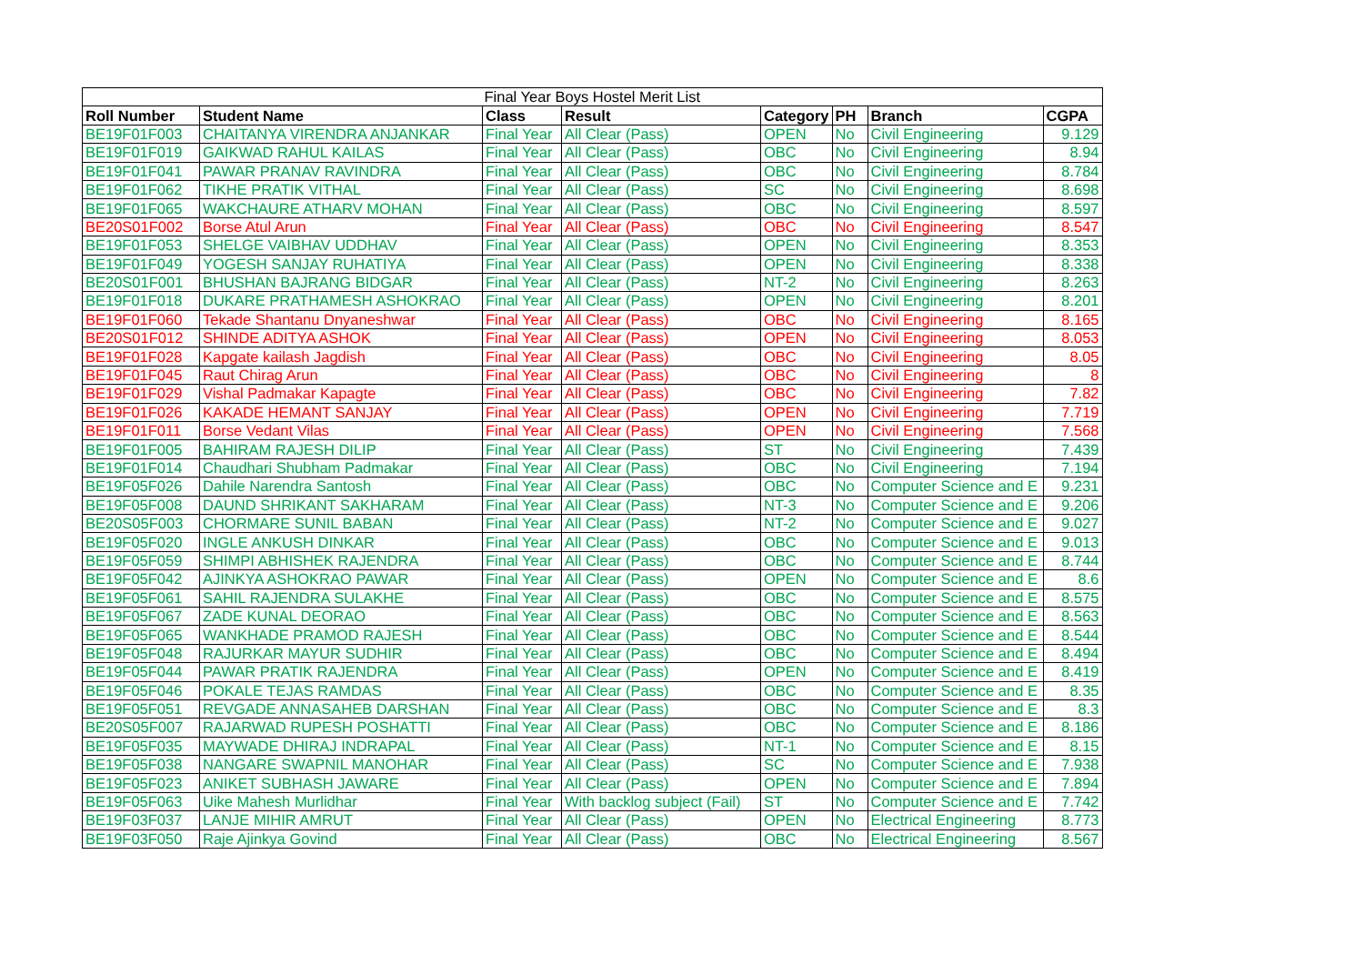| Final Year Boys Hostel Merit List | | | | | | | |
| --- | --- | --- | --- | --- | --- | --- | --- |
| Roll Number | Student Name | Class | Result | Category | PH | Branch | CGPA |
| BE19F01F003 | CHAITANYA VIRENDRA ANJANKAR | Final Year | All Clear (Pass) | OPEN | No | Civil Engineering | 9.129 |
| BE19F01F019 | GAIKWAD RAHUL KAILAS | Final Year | All Clear (Pass) | OBC | No | Civil Engineering | 8.94 |
| BE19F01F041 | PAWAR PRANAV RAVINDRA | Final Year | All Clear (Pass) | OBC | No | Civil Engineering | 8.784 |
| BE19F01F062 | TIKHE PRATIK VITHAL | Final Year | All Clear (Pass) | SC | No | Civil Engineering | 8.698 |
| BE19F01F065 | WAKCHAURE ATHARV MOHAN | Final Year | All Clear (Pass) | OBC | No | Civil Engineering | 8.597 |
| BE20S01F002 | Borse Atul Arun | Final Year | All Clear (Pass) | OBC | No | Civil Engineering | 8.547 |
| BE19F01F053 | SHELGE VAIBHAV UDDHAV | Final Year | All Clear (Pass) | OPEN | No | Civil Engineering | 8.353 |
| BE19F01F049 | YOGESH SANJAY RUHATIYA | Final Year | All Clear (Pass) | OPEN | No | Civil Engineering | 8.338 |
| BE20S01F001 | BHUSHAN BAJRANG BIDGAR | Final Year | All Clear (Pass) | NT-2 | No | Civil Engineering | 8.263 |
| BE19F01F018 | DUKARE PRATHAMESH ASHOKRAO | Final Year | All Clear (Pass) | OPEN | No | Civil Engineering | 8.201 |
| BE19F01F060 | Tekade Shantanu Dnyaneshwar | Final Year | All Clear (Pass) | OBC | No | Civil Engineering | 8.165 |
| BE20S01F012 | SHINDE ADITYA ASHOK | Final Year | All Clear (Pass) | OPEN | No | Civil Engineering | 8.053 |
| BE19F01F028 | Kapgate kailash Jagdish | Final Year | All Clear (Pass) | OBC | No | Civil Engineering | 8.05 |
| BE19F01F045 | Raut Chirag Arun | Final Year | All Clear (Pass) | OBC | No | Civil Engineering | 8 |
| BE19F01F029 | Vishal Padmakar Kapagte | Final Year | All Clear (Pass) | OBC | No | Civil Engineering | 7.82 |
| BE19F01F026 | KAKADE HEMANT SANJAY | Final Year | All Clear (Pass) | OPEN | No | Civil Engineering | 7.719 |
| BE19F01F011 | Borse Vedant Vilas | Final Year | All Clear (Pass) | OPEN | No | Civil Engineering | 7.568 |
| BE19F01F005 | BAHIRAM RAJESH DILIP | Final Year | All Clear (Pass) | ST | No | Civil Engineering | 7.439 |
| BE19F01F014 | Chaudhari Shubham Padmakar | Final Year | All Clear (Pass) | OBC | No | Civil Engineering | 7.194 |
| BE19F05F026 | Dahile Narendra Santosh | Final Year | All Clear (Pass) | OBC | No | Computer Science and E | 9.231 |
| BE19F05F008 | DAUND SHRIKANT SAKHARAM | Final Year | All Clear (Pass) | NT-3 | No | Computer Science and E | 9.206 |
| BE20S05F003 | CHORMARE SUNIL BABAN | Final Year | All Clear (Pass) | NT-2 | No | Computer Science and E | 9.027 |
| BE19F05F020 | INGLE ANKUSH DINKAR | Final Year | All Clear (Pass) | OBC | No | Computer Science and E | 9.013 |
| BE19F05F059 | SHIMPI ABHISHEK RAJENDRA | Final Year | All Clear (Pass) | OBC | No | Computer Science and E | 8.744 |
| BE19F05F042 | AJINKYA ASHOKRAO PAWAR | Final Year | All Clear (Pass) | OPEN | No | Computer Science and E | 8.6 |
| BE19F05F061 | SAHIL RAJENDRA SULAKHE | Final Year | All Clear (Pass) | OBC | No | Computer Science and E | 8.575 |
| BE19F05F067 | ZADE KUNAL DEORAO | Final Year | All Clear (Pass) | OBC | No | Computer Science and E | 8.563 |
| BE19F05F065 | WANKHADE PRAMOD RAJESH | Final Year | All Clear (Pass) | OBC | No | Computer Science and E | 8.544 |
| BE19F05F048 | RAJURKAR MAYUR SUDHIR | Final Year | All Clear (Pass) | OBC | No | Computer Science and E | 8.494 |
| BE19F05F044 | PAWAR PRATIK RAJENDRA | Final Year | All Clear (Pass) | OPEN | No | Computer Science and E | 8.419 |
| BE19F05F046 | POKALE TEJAS RAMDAS | Final Year | All Clear (Pass) | OBC | No | Computer Science and E | 8.35 |
| BE19F05F051 | REVGADE ANNASAHEB DARSHAN | Final Year | All Clear (Pass) | OBC | No | Computer Science and E | 8.3 |
| BE20S05F007 | RAJARWAD RUPESH POSHATTI | Final Year | All Clear (Pass) | OBC | No | Computer Science and E | 8.186 |
| BE19F05F035 | MAYWADE DHIRAJ INDRAPAL | Final Year | All Clear (Pass) | NT-1 | No | Computer Science and E | 8.15 |
| BE19F05F038 | NANGARE SWAPNIL MANOHAR | Final Year | All Clear (Pass) | SC | No | Computer Science and E | 7.938 |
| BE19F05F023 | ANIKET SUBHASH JAWARE | Final Year | All Clear (Pass) | OPEN | No | Computer Science and E | 7.894 |
| BE19F05F063 | Uike Mahesh Murlidhar | Final Year | With backlog subject (Fail) | ST | No | Computer Science and E | 7.742 |
| BE19F03F037 | LANJE MIHIR AMRUT | Final Year | All Clear (Pass) | OPEN | No | Electrical Engineering | 8.773 |
| BE19F03F050 | Raje Ajinkya Govind | Final Year | All Clear (Pass) | OBC | No | Electrical Engineering | 8.567 |